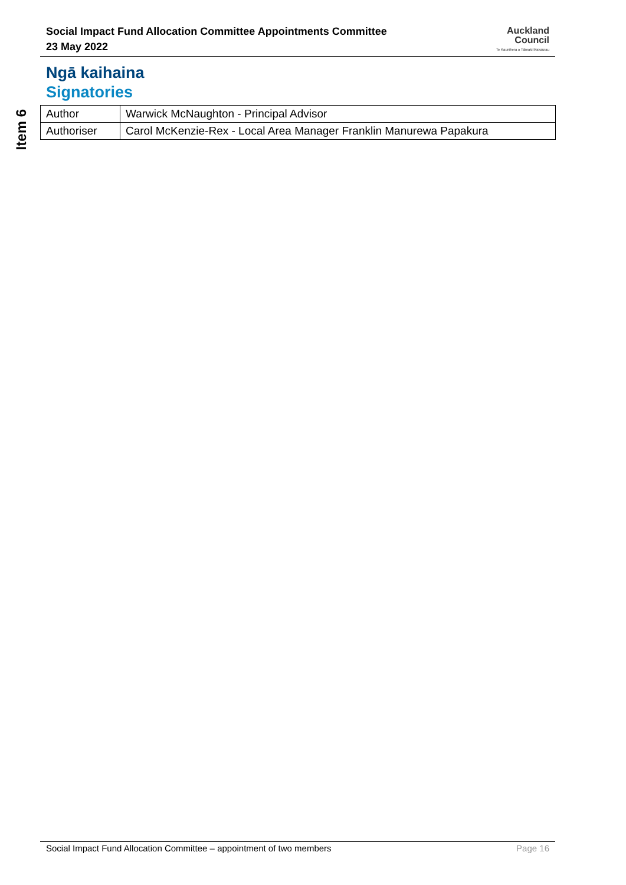Social Impact Fund Allocation Committee Appointments Committee
23 May 2022
Auckland
Council
Te Kaunihera o Tāmaki Makaurau
Item 6
Ngā kaihaina
Signatories
| Author | Warwick McNaughton - Principal Advisor |
| Authoriser | Carol McKenzie-Rex - Local Area Manager Franklin Manurewa Papakura |
Social Impact Fund Allocation Committee – appointment of two members Page 16